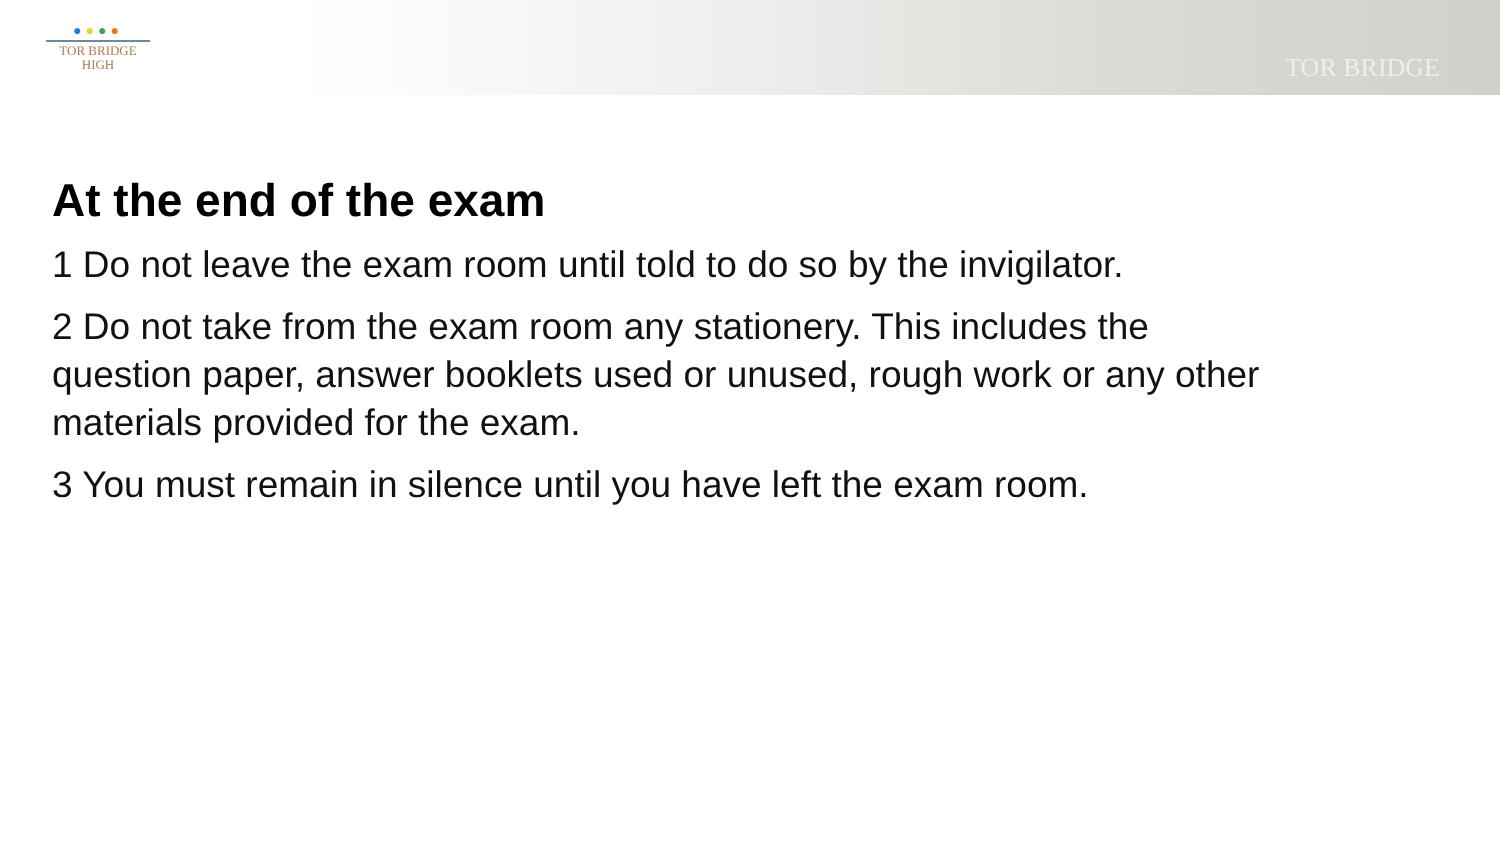●●●●
TOR BRIDGE
HIGH
TOR BRIDGE
At the end of the exam
1 Do not leave the exam room until told to do so by the invigilator.
2 Do not take from the exam room any stationery. This includes the question paper, answer booklets used or unused, rough work or any other materials provided for the exam.
3 You must remain in silence until you have left the exam room.